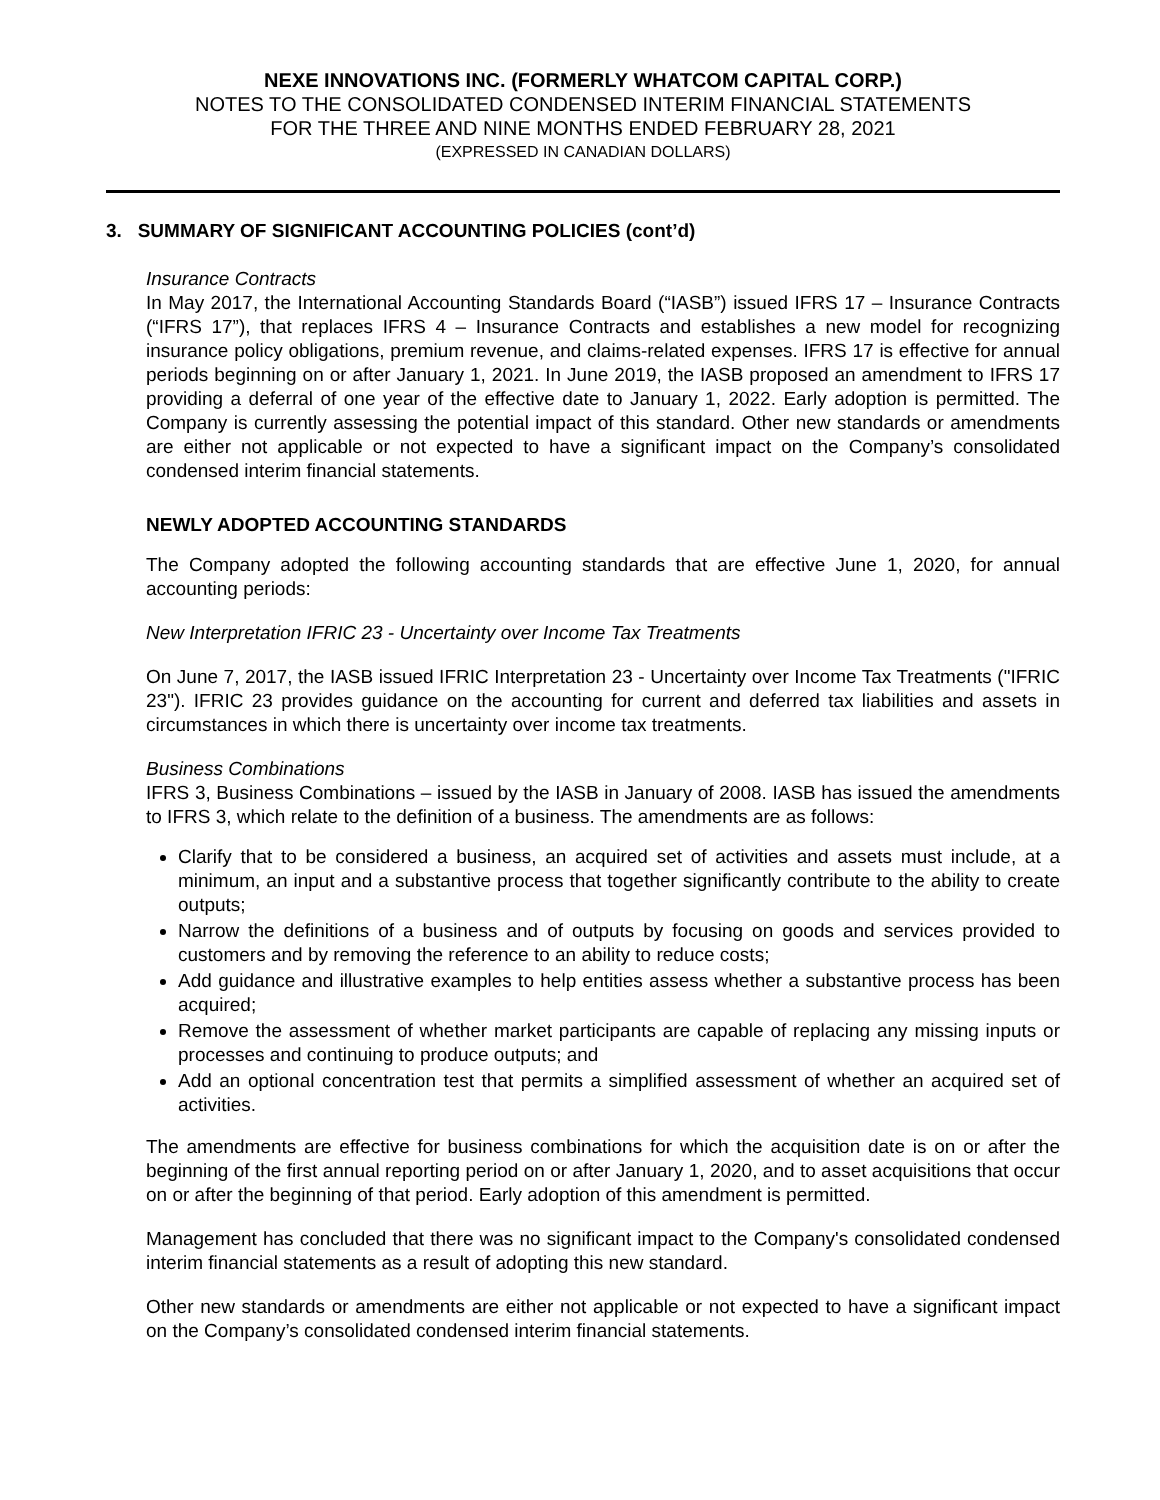NEXE INNOVATIONS INC. (FORMERLY WHATCOM CAPITAL CORP.)
NOTES TO THE CONSOLIDATED CONDENSED INTERIM FINANCIAL STATEMENTS
FOR THE THREE AND NINE MONTHS ENDED FEBRUARY 28, 2021
(EXPRESSED IN CANADIAN DOLLARS)
3. SUMMARY OF SIGNIFICANT ACCOUNTING POLICIES (cont’d)
Insurance Contracts
In May 2017, the International Accounting Standards Board (“IASB”) issued IFRS 17 – Insurance Contracts (“IFRS 17”), that replaces IFRS 4 – Insurance Contracts and establishes a new model for recognizing insurance policy obligations, premium revenue, and claims-related expenses. IFRS 17 is effective for annual periods beginning on or after January 1, 2021. In June 2019, the IASB proposed an amendment to IFRS 17 providing a deferral of one year of the effective date to January 1, 2022. Early adoption is permitted. The Company is currently assessing the potential impact of this standard. Other new standards or amendments are either not applicable or not expected to have a significant impact on the Company’s consolidated condensed interim financial statements.
NEWLY ADOPTED ACCOUNTING STANDARDS
The Company adopted the following accounting standards that are effective June 1, 2020, for annual accounting periods:
New Interpretation IFRIC 23 - Uncertainty over Income Tax Treatments
On June 7, 2017, the IASB issued IFRIC Interpretation 23 - Uncertainty over Income Tax Treatments ("IFRIC 23"). IFRIC 23 provides guidance on the accounting for current and deferred tax liabilities and assets in circumstances in which there is uncertainty over income tax treatments.
Business Combinations
IFRS 3, Business Combinations – issued by the IASB in January of 2008. IASB has issued the amendments to IFRS 3, which relate to the definition of a business. The amendments are as follows:
Clarify that to be considered a business, an acquired set of activities and assets must include, at a minimum, an input and a substantive process that together significantly contribute to the ability to create outputs;
Narrow the definitions of a business and of outputs by focusing on goods and services provided to customers and by removing the reference to an ability to reduce costs;
Add guidance and illustrative examples to help entities assess whether a substantive process has been acquired;
Remove the assessment of whether market participants are capable of replacing any missing inputs or processes and continuing to produce outputs; and
Add an optional concentration test that permits a simplified assessment of whether an acquired set of activities.
The amendments are effective for business combinations for which the acquisition date is on or after the beginning of the first annual reporting period on or after January 1, 2020, and to asset acquisitions that occur on or after the beginning of that period. Early adoption of this amendment is permitted.
Management has concluded that there was no significant impact to the Company's consolidated condensed interim financial statements as a result of adopting this new standard.
Other new standards or amendments are either not applicable or not expected to have a significant impact on the Company’s consolidated condensed interim financial statements.